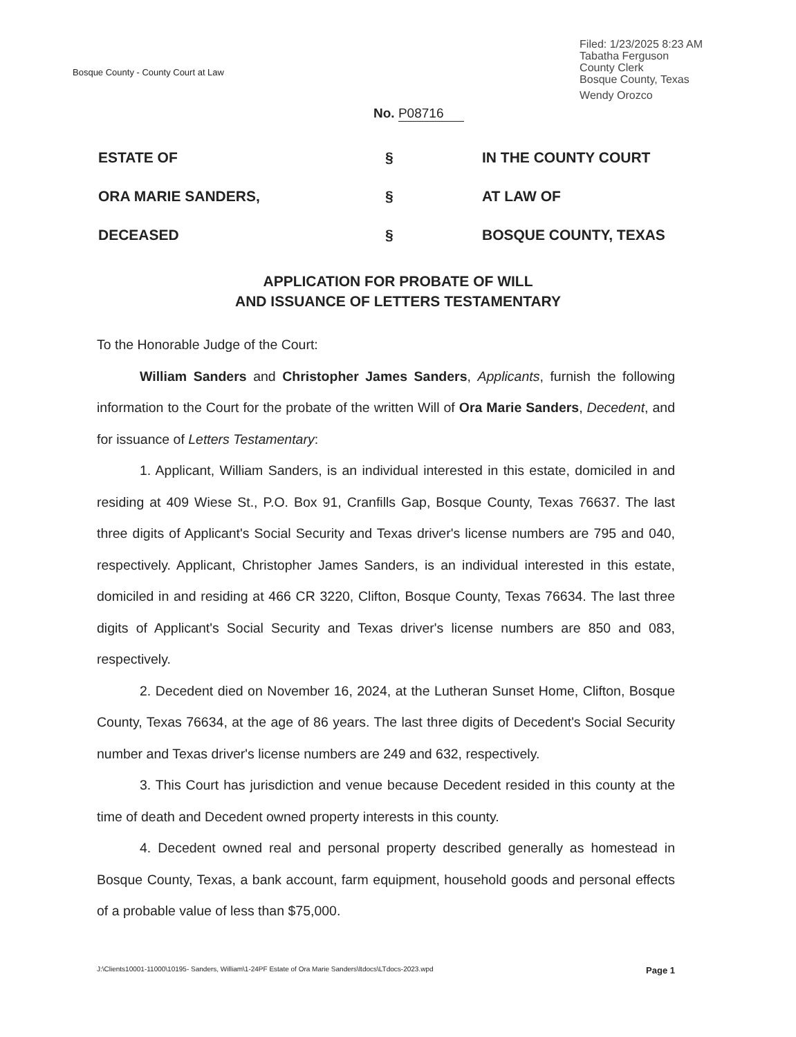Bosque County - County Court at Law
Filed: 1/23/2025 8:23 AM
Tabatha Ferguson
County Clerk
Bosque County, Texas
Wendy Orozco
No. P08716
ESTATE OF
§
IN THE COUNTY COURT
ORA MARIE SANDERS,
§
AT LAW OF
DECEASED
§
BOSQUE COUNTY, TEXAS
APPLICATION FOR PROBATE OF WILL
AND ISSUANCE OF LETTERS TESTAMENTARY
To the Honorable Judge of the Court:
William Sanders and Christopher James Sanders, Applicants, furnish the following information to the Court for the probate of the written Will of Ora Marie Sanders, Decedent, and for issuance of Letters Testamentary:
1. Applicant, William Sanders, is an individual interested in this estate, domiciled in and residing at 409 Wiese St., P.O. Box 91, Cranfills Gap, Bosque County, Texas 76637. The last three digits of Applicant's Social Security and Texas driver's license numbers are 795 and 040, respectively. Applicant, Christopher James Sanders, is an individual interested in this estate, domiciled in and residing at 466 CR 3220, Clifton, Bosque County, Texas 76634. The last three digits of Applicant's Social Security and Texas driver's license numbers are 850 and 083, respectively.
2. Decedent died on November 16, 2024, at the Lutheran Sunset Home, Clifton, Bosque County, Texas 76634, at the age of 86 years. The last three digits of Decedent's Social Security number and Texas driver's license numbers are 249 and 632, respectively.
3. This Court has jurisdiction and venue because Decedent resided in this county at the time of death and Decedent owned property interests in this county.
4. Decedent owned real and personal property described generally as homestead in Bosque County, Texas, a bank account, farm equipment, household goods and personal effects of a probable value of less than $75,000.
J:\Clients10001-11000\10195- Sanders, William\1-24PF Estate of Ora Marie Sanders\ltdocs\LTdocs-2023.wpd Page 1